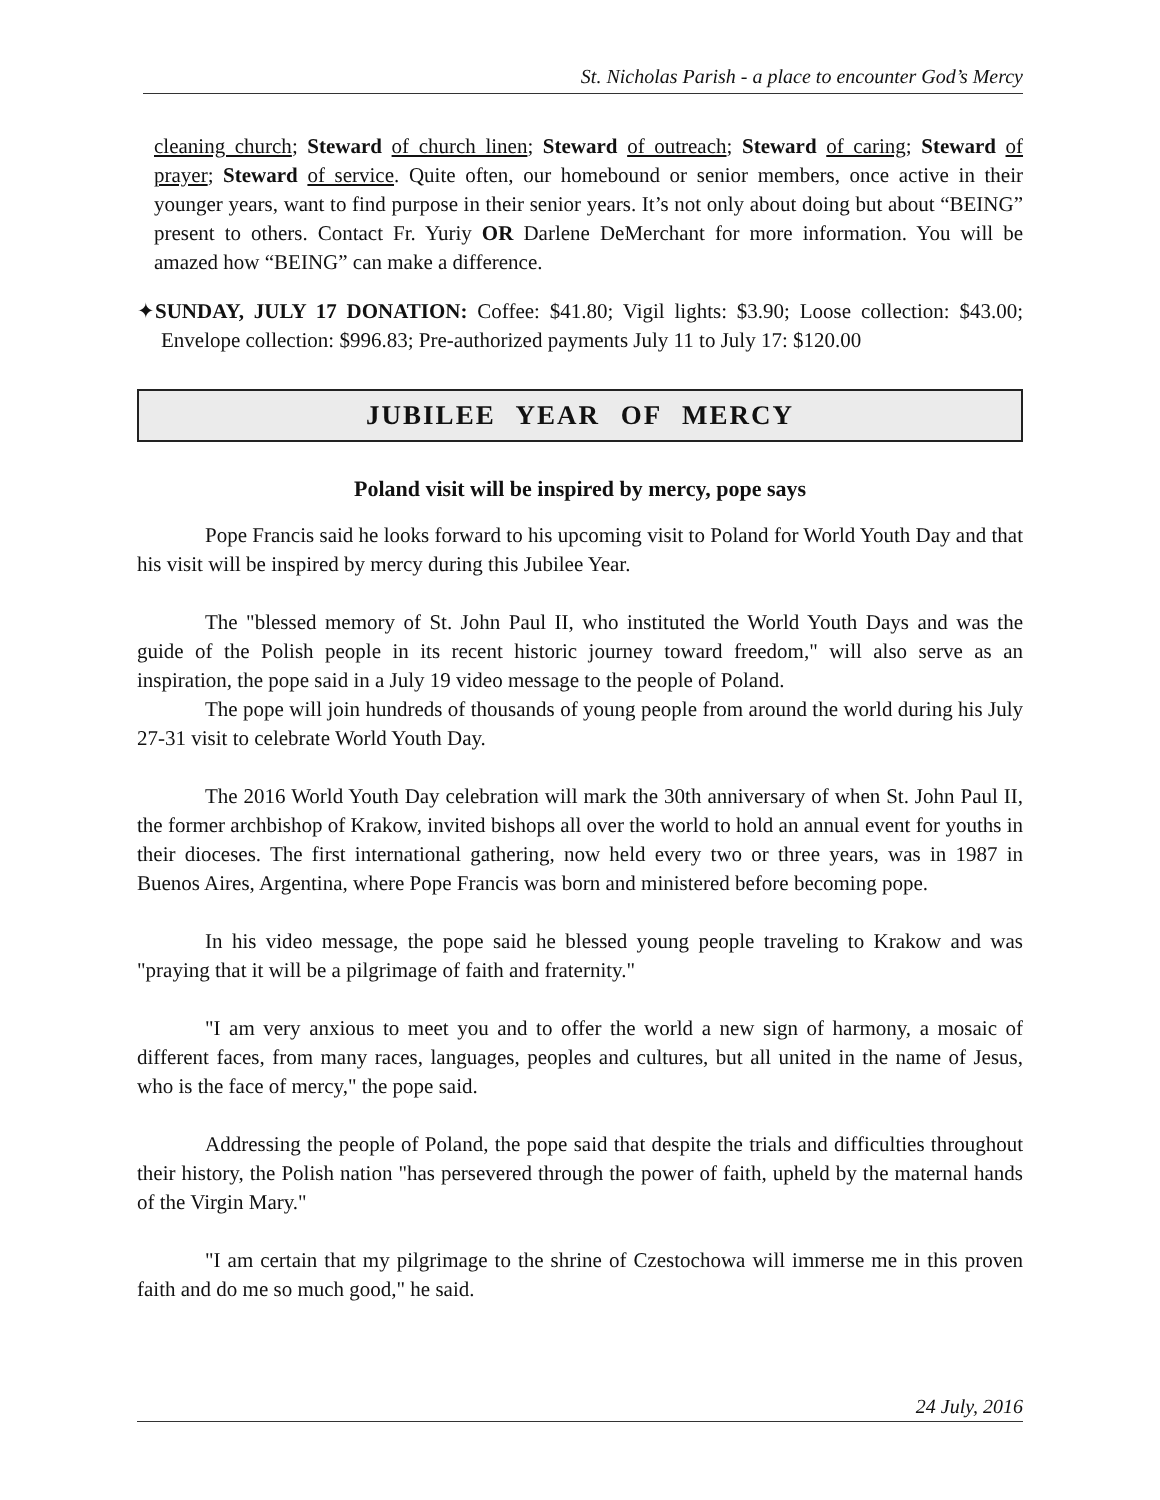St. Nicholas Parish - a place to encounter God’s Mercy
cleaning church; Steward of church linen; Steward of outreach; Steward of caring; Steward of prayer; Steward of service. Quite often, our homebound or senior members, once active in their younger years, want to find purpose in their senior years. It’s not only about doing but about “BEING” present to others. Contact Fr. Yuriy OR Darlene DeMerchant for more information. You will be amazed how “BEING” can make a difference.
✦SUNDAY, JULY 17 DONATION: Coffee: $41.80; Vigil lights: $3.90; Loose collection: $43.00; Envelope collection: $996.83; Pre-authorized payments July 11 to July 17: $120.00
JUBILEE YEAR OF MERCY
Poland visit will be inspired by mercy, pope says
Pope Francis said he looks forward to his upcoming visit to Poland for World Youth Day and that his visit will be inspired by mercy during this Jubilee Year.
The "blessed memory of St. John Paul II, who instituted the World Youth Days and was the guide of the Polish people in its recent historic journey toward freedom," will also serve as an inspiration, the pope said in a July 19 video message to the people of Poland.
The pope will join hundreds of thousands of young people from around the world during his July 27-31 visit to celebrate World Youth Day.
The 2016 World Youth Day celebration will mark the 30th anniversary of when St. John Paul II, the former archbishop of Krakow, invited bishops all over the world to hold an annual event for youths in their dioceses. The first international gathering, now held every two or three years, was in 1987 in Buenos Aires, Argentina, where Pope Francis was born and ministered before becoming pope.
In his video message, the pope said he blessed young people traveling to Krakow and was "praying that it will be a pilgrimage of faith and fraternity."
"I am very anxious to meet you and to offer the world a new sign of harmony, a mosaic of different faces, from many races, languages, peoples and cultures, but all united in the name of Jesus, who is the face of mercy," the pope said.
Addressing the people of Poland, the pope said that despite the trials and difficulties throughout their history, the Polish nation "has persevered through the power of faith, upheld by the maternal hands of the Virgin Mary."
"I am certain that my pilgrimage to the shrine of Czestochowa will immerse me in this proven faith and do me so much good," he said.
24 July, 2016